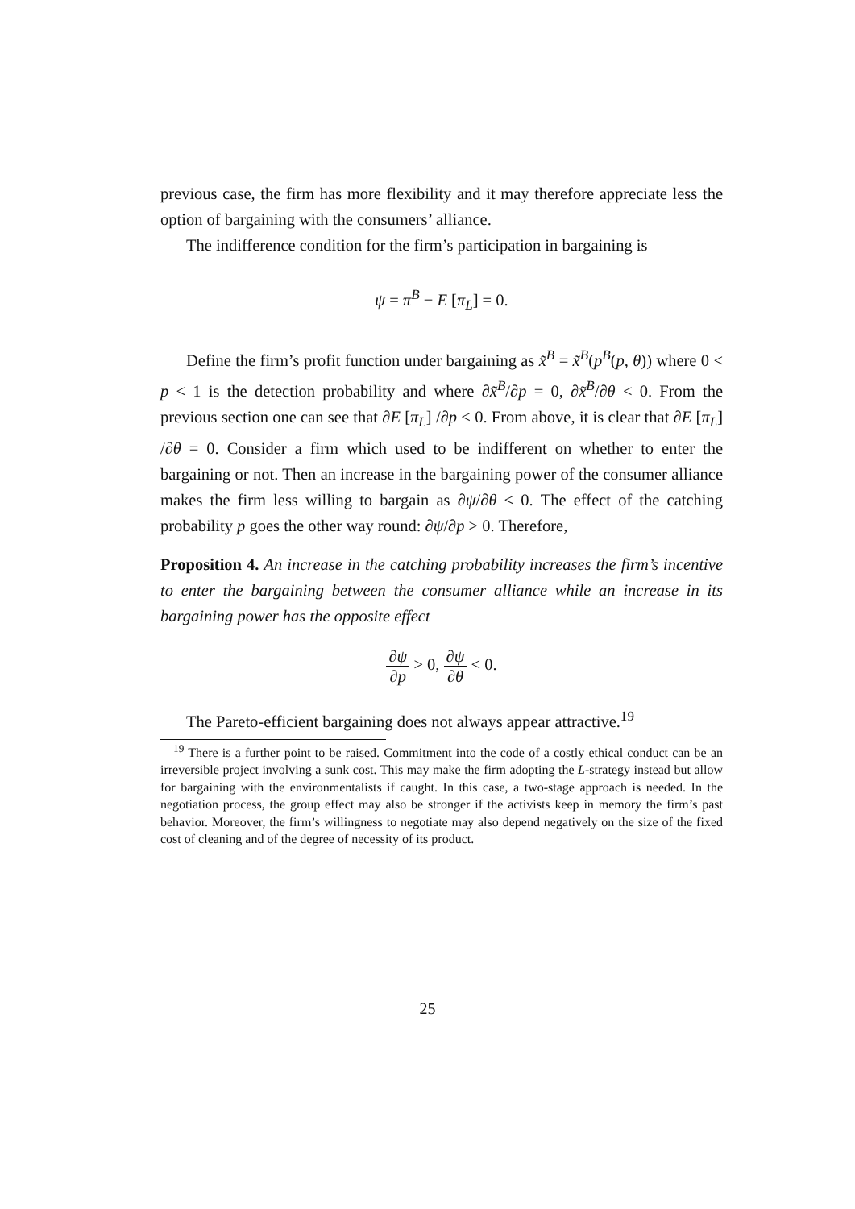previous case, the firm has more flexibility and it may therefore appreciate less the option of bargaining with the consumers’ alliance.
The indifference condition for the firm’s participation in bargaining is
ψ = π<sup>B</sup> − E [π<sub>L</sub>] = 0.
Define the firm’s profit function under bargaining as x̃<sup>B</sup> = x̃<sup>B</sup>(p<sup>B</sup>(p, θ)) where 0 < p < 1 is the detection probability and where ∂x̃<sup>B</sup>/∂p = 0, ∂x̃<sup>B</sup>/∂θ < 0. From the previous section one can see that ∂E [π<sub>L</sub>] /∂p < 0. From above, it is clear that ∂E [π<sub>L</sub>] /∂θ = 0. Consider a firm which used to be indifferent on whether to enter the bargaining or not. Then an increase in the bargaining power of the consumer alliance makes the firm less willing to bargain as ∂ψ/∂θ < 0. The effect of the catching probability p goes the other way round: ∂ψ/∂p > 0. Therefore,
Proposition 4. An increase in the catching probability increases the firm’s incentive to enter the bargaining between the consumer alliance while an increase in its bargaining power has the opposite effect
∂ψ ∂p > 0, ∂ψ ∂θ < 0.
The Pareto-efficient bargaining does not always appear attractive.<sup>19</sup>
<sup>19</sup> There is a further point to be raised. Commitment into the code of a costly ethical conduct can be an irreversible project involving a sunk cost. This may make the firm adopting the L-strategy instead but allow for bargaining with the environmentalists if caught. In this case, a two-stage approach is needed. In the negotiation process, the group effect may also be stronger if the activists keep in memory the firm’s past behavior. Moreover, the firm’s willingness to negotiate may also depend negatively on the size of the fixed cost of cleaning and of the degree of necessity of its product.
25